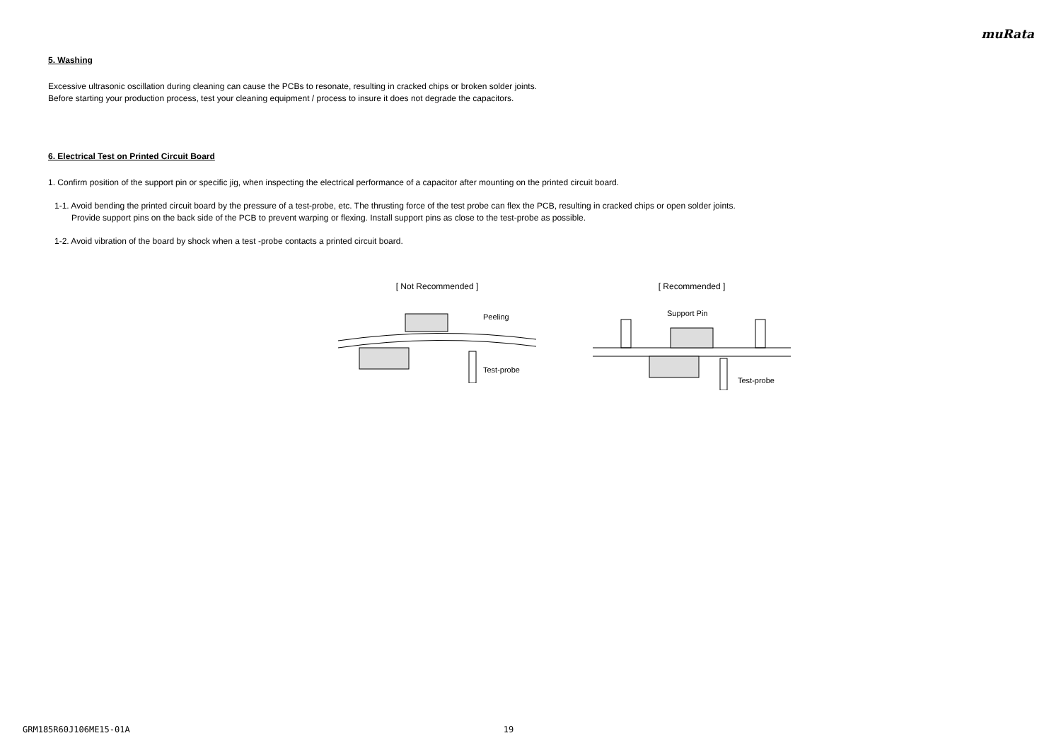muRata
5. Washing
Excessive ultrasonic oscillation during cleaning can cause the PCBs to resonate, resulting in cracked chips or broken solder joints.
Before starting your production process, test your cleaning equipment / process to insure it does not degrade the capacitors.
6. Electrical Test on Printed Circuit Board
1. Confirm position of the support pin or specific jig, when inspecting the electrical performance of a capacitor after mounting on the printed circuit board.
1-1. Avoid bending the printed circuit board by the pressure of a test-probe, etc. The thrusting force of the test probe can flex the PCB, resulting in cracked chips or open solder joints.
Provide support pins on the back side of the PCB to prevent warping or flexing. Install support pins as close to the test-probe as possible.
1-2. Avoid vibration of the board by shock when a test -probe contacts a printed circuit board.
[ Not Recommended ]
Peeling
Test-probe
[ Recommended ]
Support Pin
Test-probe
GRM185R60J106ME15-01A 19